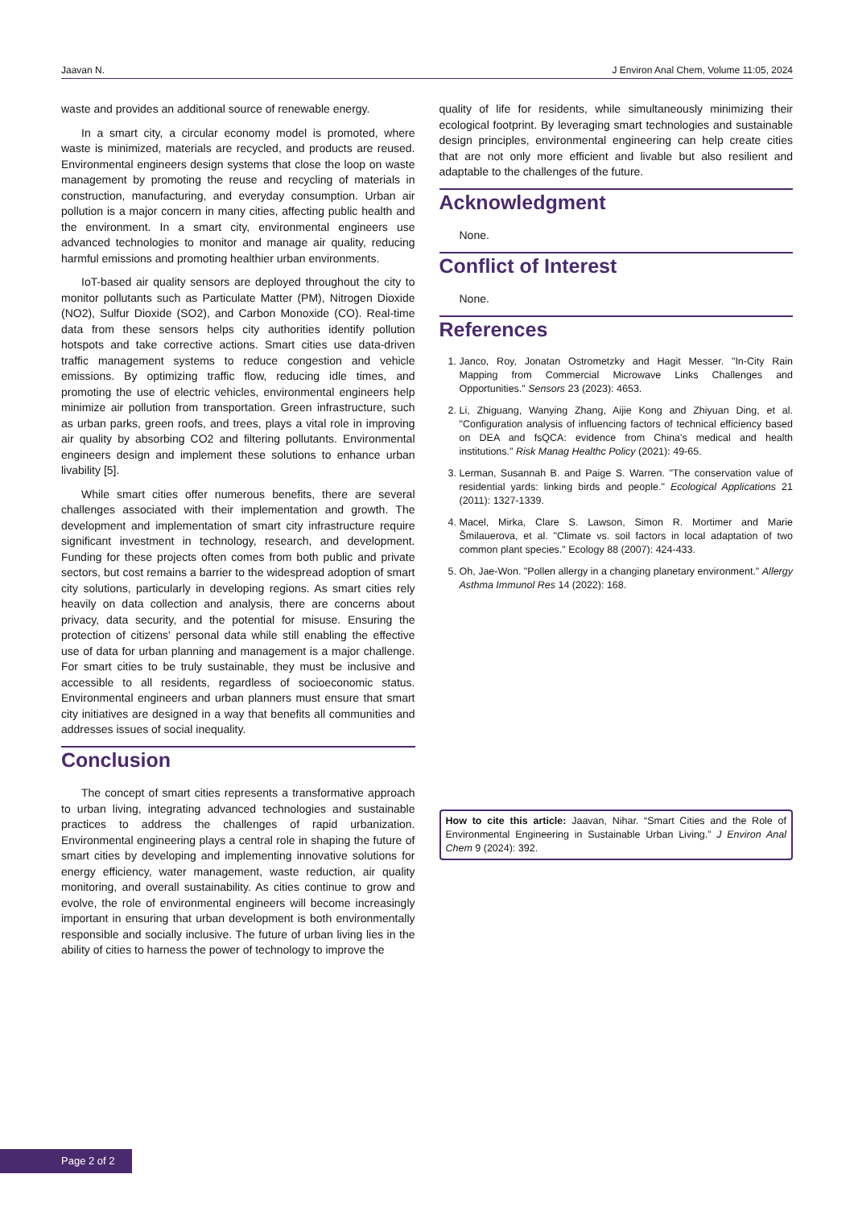Jaavan N. J Environ Anal Chem, Volume 11:05, 2024
waste and provides an additional source of renewable energy.
In a smart city, a circular economy model is promoted, where waste is minimized, materials are recycled, and products are reused. Environmental engineers design systems that close the loop on waste management by promoting the reuse and recycling of materials in construction, manufacturing, and everyday consumption. Urban air pollution is a major concern in many cities, affecting public health and the environment. In a smart city, environmental engineers use advanced technologies to monitor and manage air quality, reducing harmful emissions and promoting healthier urban environments.
IoT-based air quality sensors are deployed throughout the city to monitor pollutants such as Particulate Matter (PM), Nitrogen Dioxide (NO2), Sulfur Dioxide (SO2), and Carbon Monoxide (CO). Real-time data from these sensors helps city authorities identify pollution hotspots and take corrective actions. Smart cities use data-driven traffic management systems to reduce congestion and vehicle emissions. By optimizing traffic flow, reducing idle times, and promoting the use of electric vehicles, environmental engineers help minimize air pollution from transportation. Green infrastructure, such as urban parks, green roofs, and trees, plays a vital role in improving air quality by absorbing CO2 and filtering pollutants. Environmental engineers design and implement these solutions to enhance urban livability [5].
While smart cities offer numerous benefits, there are several challenges associated with their implementation and growth. The development and implementation of smart city infrastructure require significant investment in technology, research, and development. Funding for these projects often comes from both public and private sectors, but cost remains a barrier to the widespread adoption of smart city solutions, particularly in developing regions. As smart cities rely heavily on data collection and analysis, there are concerns about privacy, data security, and the potential for misuse. Ensuring the protection of citizens' personal data while still enabling the effective use of data for urban planning and management is a major challenge. For smart cities to be truly sustainable, they must be inclusive and accessible to all residents, regardless of socioeconomic status. Environmental engineers and urban planners must ensure that smart city initiatives are designed in a way that benefits all communities and addresses issues of social inequality.
Conclusion
The concept of smart cities represents a transformative approach to urban living, integrating advanced technologies and sustainable practices to address the challenges of rapid urbanization. Environmental engineering plays a central role in shaping the future of smart cities by developing and implementing innovative solutions for energy efficiency, water management, waste reduction, air quality monitoring, and overall sustainability. As cities continue to grow and evolve, the role of environmental engineers will become increasingly important in ensuring that urban development is both environmentally responsible and socially inclusive. The future of urban living lies in the ability of cities to harness the power of technology to improve the
quality of life for residents, while simultaneously minimizing their ecological footprint. By leveraging smart technologies and sustainable design principles, environmental engineering can help create cities that are not only more efficient and livable but also resilient and adaptable to the challenges of the future.
Acknowledgment
None.
Conflict of Interest
None.
References
1. Janco, Roy, Jonatan Ostrometzky and Hagit Messer. "In-City Rain Mapping from Commercial Microwave Links Challenges and Opportunities." Sensors 23 (2023): 4653.
2. Li, Zhiguang, Wanying Zhang, Aijie Kong and Zhiyuan Ding, et al. "Configuration analysis of influencing factors of technical efficiency based on DEA and fsQCA: evidence from China's medical and health institutions." Risk Manag Healthc Policy (2021): 49-65.
3. Lerman, Susannah B. and Paige S. Warren. "The conservation value of residential yards: linking birds and people." Ecological Applications 21 (2011): 1327-1339.
4. Macel, Mirka, Clare S. Lawson, Simon R. Mortimer and Marie Šmilauerova, et al. "Climate vs. soil factors in local adaptation of two common plant species." Ecology 88 (2007): 424-433.
5. Oh, Jae-Won. "Pollen allergy in a changing planetary environment." Allergy Asthma Immunol Res 14 (2022): 168.
How to cite this article: Jaavan, Nihar. “Smart Cities and the Role of Environmental Engineering in Sustainable Urban Living.” J Environ Anal Chem 9 (2024): 392.
Page 2 of 2